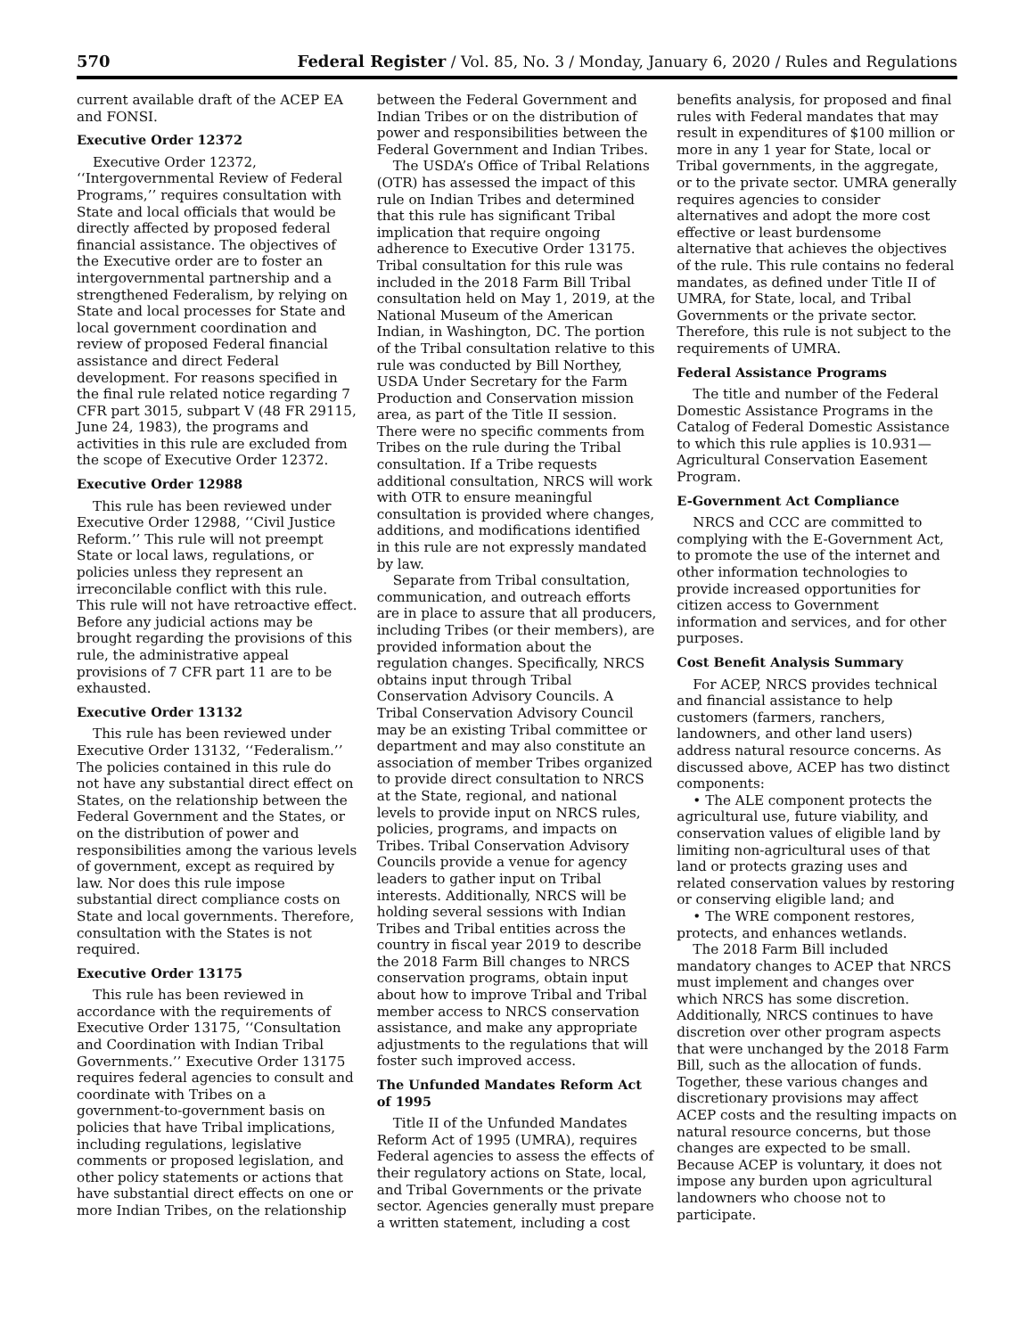570 Federal Register / Vol. 85, No. 3 / Monday, January 6, 2020 / Rules and Regulations
current available draft of the ACEP EA and FONSI.
Executive Order 12372
Executive Order 12372, ‘‘Intergovernmental Review of Federal Programs,’’ requires consultation with State and local officials that would be directly affected by proposed federal financial assistance. The objectives of the Executive order are to foster an intergovernmental partnership and a strengthened Federalism, by relying on State and local processes for State and local government coordination and review of proposed Federal financial assistance and direct Federal development. For reasons specified in the final rule related notice regarding 7 CFR part 3015, subpart V (48 FR 29115, June 24, 1983), the programs and activities in this rule are excluded from the scope of Executive Order 12372.
Executive Order 12988
This rule has been reviewed under Executive Order 12988, ‘‘Civil Justice Reform.’’ This rule will not preempt State or local laws, regulations, or policies unless they represent an irreconcilable conflict with this rule. This rule will not have retroactive effect. Before any judicial actions may be brought regarding the provisions of this rule, the administrative appeal provisions of 7 CFR part 11 are to be exhausted.
Executive Order 13132
This rule has been reviewed under Executive Order 13132, ‘‘Federalism.’’ The policies contained in this rule do not have any substantial direct effect on States, on the relationship between the Federal Government and the States, or on the distribution of power and responsibilities among the various levels of government, except as required by law. Nor does this rule impose substantial direct compliance costs on State and local governments. Therefore, consultation with the States is not required.
Executive Order 13175
This rule has been reviewed in accordance with the requirements of Executive Order 13175, ‘‘Consultation and Coordination with Indian Tribal Governments.’’ Executive Order 13175 requires federal agencies to consult and coordinate with Tribes on a government-to-government basis on policies that have Tribal implications, including regulations, legislative comments or proposed legislation, and other policy statements or actions that have substantial direct effects on one or more Indian Tribes, on the relationship
between the Federal Government and Indian Tribes or on the distribution of power and responsibilities between the Federal Government and Indian Tribes.
The USDA’s Office of Tribal Relations (OTR) has assessed the impact of this rule on Indian Tribes and determined that this rule has significant Tribal implication that require ongoing adherence to Executive Order 13175. Tribal consultation for this rule was included in the 2018 Farm Bill Tribal consultation held on May 1, 2019, at the National Museum of the American Indian, in Washington, DC. The portion of the Tribal consultation relative to this rule was conducted by Bill Northey, USDA Under Secretary for the Farm Production and Conservation mission area, as part of the Title II session. There were no specific comments from Tribes on the rule during the Tribal consultation. If a Tribe requests additional consultation, NRCS will work with OTR to ensure meaningful consultation is provided where changes, additions, and modifications identified in this rule are not expressly mandated by law.
Separate from Tribal consultation, communication, and outreach efforts are in place to assure that all producers, including Tribes (or their members), are provided information about the regulation changes. Specifically, NRCS obtains input through Tribal Conservation Advisory Councils. A Tribal Conservation Advisory Council may be an existing Tribal committee or department and may also constitute an association of member Tribes organized to provide direct consultation to NRCS at the State, regional, and national levels to provide input on NRCS rules, policies, programs, and impacts on Tribes. Tribal Conservation Advisory Councils provide a venue for agency leaders to gather input on Tribal interests. Additionally, NRCS will be holding several sessions with Indian Tribes and Tribal entities across the country in fiscal year 2019 to describe the 2018 Farm Bill changes to NRCS conservation programs, obtain input about how to improve Tribal and Tribal member access to NRCS conservation assistance, and make any appropriate adjustments to the regulations that will foster such improved access.
The Unfunded Mandates Reform Act of 1995
Title II of the Unfunded Mandates Reform Act of 1995 (UMRA), requires Federal agencies to assess the effects of their regulatory actions on State, local, and Tribal Governments or the private sector. Agencies generally must prepare a written statement, including a cost
benefits analysis, for proposed and final rules with Federal mandates that may result in expenditures of $100 million or more in any 1 year for State, local or Tribal governments, in the aggregate, or to the private sector. UMRA generally requires agencies to consider alternatives and adopt the more cost effective or least burdensome alternative that achieves the objectives of the rule. This rule contains no federal mandates, as defined under Title II of UMRA, for State, local, and Tribal Governments or the private sector. Therefore, this rule is not subject to the requirements of UMRA.
Federal Assistance Programs
The title and number of the Federal Domestic Assistance Programs in the Catalog of Federal Domestic Assistance to which this rule applies is 10.931—Agricultural Conservation Easement Program.
E-Government Act Compliance
NRCS and CCC are committed to complying with the E-Government Act, to promote the use of the internet and other information technologies to provide increased opportunities for citizen access to Government information and services, and for other purposes.
Cost Benefit Analysis Summary
For ACEP, NRCS provides technical and financial assistance to help customers (farmers, ranchers, landowners, and other land users) address natural resource concerns. As discussed above, ACEP has two distinct components:
• The ALE component protects the agricultural use, future viability, and conservation values of eligible land by limiting non-agricultural uses of that land or protects grazing uses and related conservation values by restoring or conserving eligible land; and
• The WRE component restores, protects, and enhances wetlands.
The 2018 Farm Bill included mandatory changes to ACEP that NRCS must implement and changes over which NRCS has some discretion. Additionally, NRCS continues to have discretion over other program aspects that were unchanged by the 2018 Farm Bill, such as the allocation of funds. Together, these various changes and discretionary provisions may affect ACEP costs and the resulting impacts on natural resource concerns, but those changes are expected to be small. Because ACEP is voluntary, it does not impose any burden upon agricultural landowners who choose not to participate.